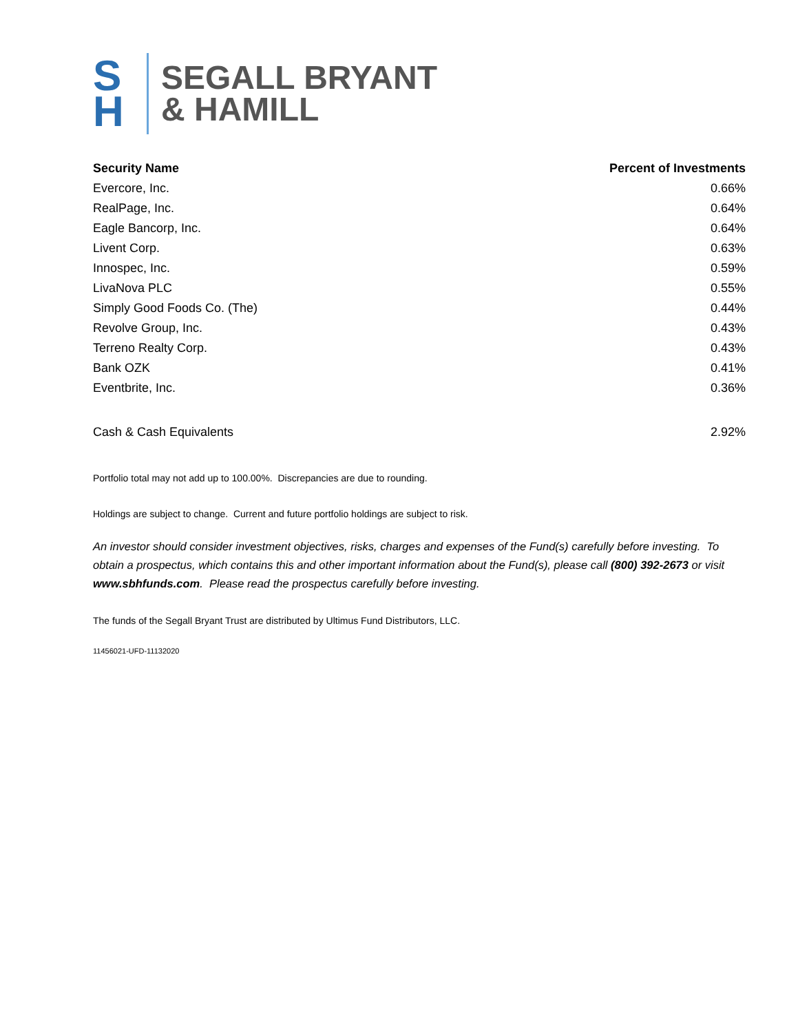S
H
SEGALL BRYANT
& HAMILL
| Security Name | Percent of Investments |
| --- | --- |
| Evercore, Inc. | 0.66% |
| RealPage, Inc. | 0.64% |
| Eagle Bancorp, Inc. | 0.64% |
| Livent Corp. | 0.63% |
| Innospec, Inc. | 0.59% |
| LivaNova PLC | 0.55% |
| Simply Good Foods Co. (The) | 0.44% |
| Revolve Group, Inc. | 0.43% |
| Terreno Realty Corp. | 0.43% |
| Bank OZK | 0.41% |
| Eventbrite, Inc. | 0.36% |
| Cash & Cash Equivalents | 2.92% |
Portfolio total may not add up to 100.00%. Discrepancies are due to rounding.
Holdings are subject to change. Current and future portfolio holdings are subject to risk.
An investor should consider investment objectives, risks, charges and expenses of the Fund(s) carefully before investing. To obtain a prospectus, which contains this and other important information about the Fund(s), please call (800) 392-2673 or visit www.sbhfunds.com. Please read the prospectus carefully before investing.
The funds of the Segall Bryant Trust are distributed by Ultimus Fund Distributors, LLC.
11456021-UFD-11132020